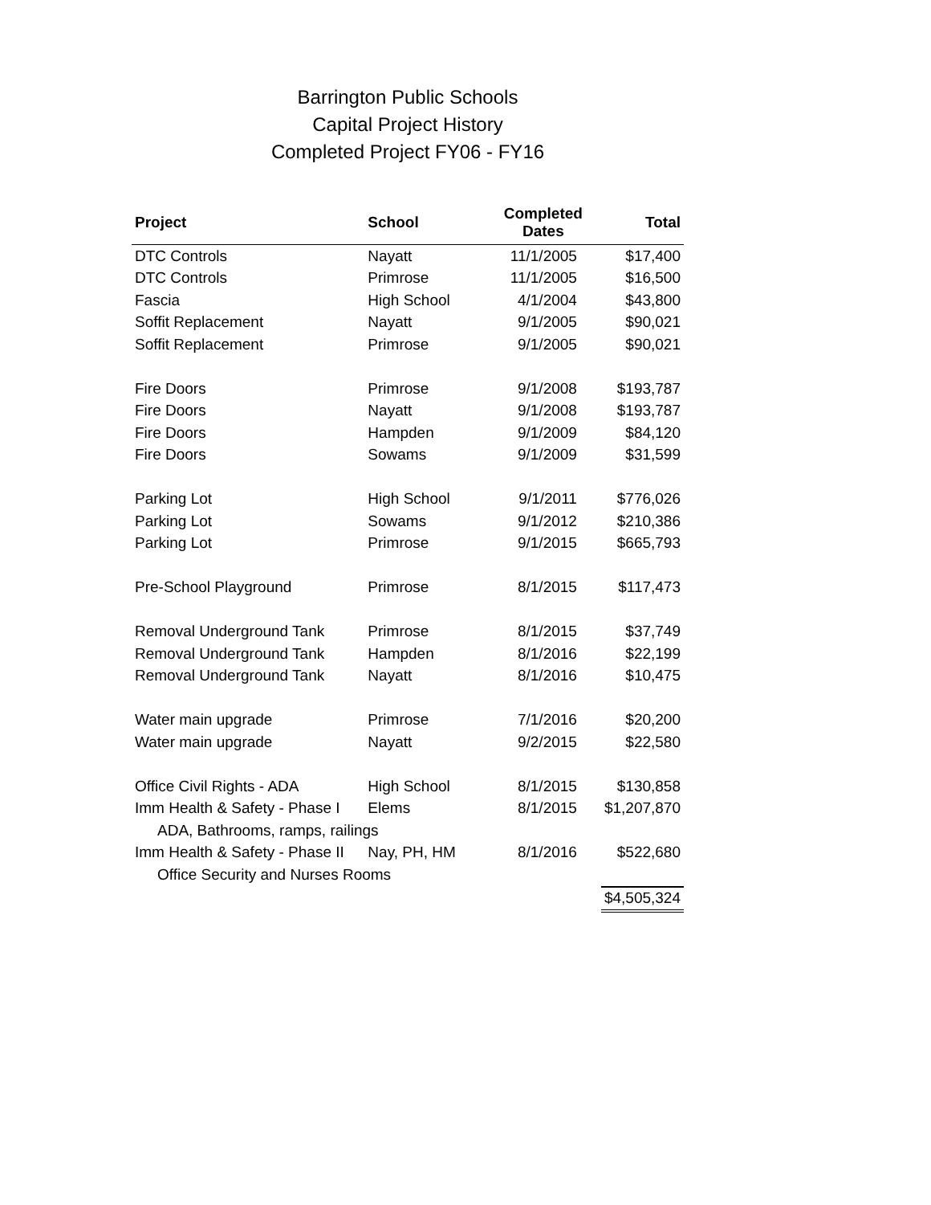Barrington Public Schools
Capital Project History
Completed Project FY06 - FY16
| Project | School | Completed Dates | Total |
| --- | --- | --- | --- |
| DTC Controls | Nayatt | 11/1/2005 | $17,400 |
| DTC Controls | Primrose | 11/1/2005 | $16,500 |
| Fascia | High School | 4/1/2004 | $43,800 |
| Soffit Replacement | Nayatt | 9/1/2005 | $90,021 |
| Soffit Replacement | Primrose | 9/1/2005 | $90,021 |
| Fire Doors | Primrose | 9/1/2008 | $193,787 |
| Fire Doors | Nayatt | 9/1/2008 | $193,787 |
| Fire Doors | Hampden | 9/1/2009 | $84,120 |
| Fire Doors | Sowams | 9/1/2009 | $31,599 |
| Parking Lot | High School | 9/1/2011 | $776,026 |
| Parking Lot | Sowams | 9/1/2012 | $210,386 |
| Parking Lot | Primrose | 9/1/2015 | $665,793 |
| Pre-School Playground | Primrose | 8/1/2015 | $117,473 |
| Removal Underground Tank | Primrose | 8/1/2015 | $37,749 |
| Removal Underground Tank | Hampden | 8/1/2016 | $22,199 |
| Removal Underground Tank | Nayatt | 8/1/2016 | $10,475 |
| Water main upgrade | Primrose | 7/1/2016 | $20,200 |
| Water main upgrade | Nayatt | 9/2/2015 | $22,580 |
| Office Civil Rights - ADA | High School | 8/1/2015 | $130,858 |
| Imm Health & Safety - Phase I | Elems | 8/1/2015 | $1,207,870 |
| ADA, Bathrooms, ramps, railings | | | |
| Imm Health & Safety - Phase II | Nay, PH, HM | 8/1/2016 | $522,680 |
| Office Security and Nurses Rooms | | | |
| | | | $4,505,324 |